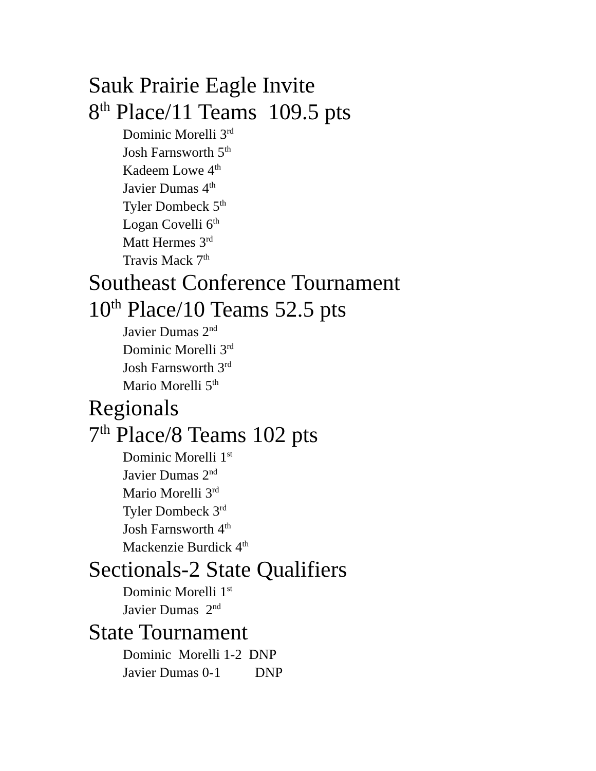Sauk Prairie Eagle Invite
8<sup>th</sup> Place/11 Teams 109.5 pts
Dominic Morelli 3<sup>rd</sup>
Josh Farnsworth 5<sup>th</sup>
Kadeem Lowe 4<sup>th</sup>
Javier Dumas 4<sup>th</sup>
Tyler Dombeck 5<sup>th</sup>
Logan Covelli 6<sup>th</sup>
Matt Hermes 3<sup>rd</sup>
Travis Mack 7<sup>th</sup>
Southeast Conference Tournament
10<sup>th</sup> Place/10 Teams 52.5 pts
Javier Dumas 2<sup>nd</sup>
Dominic Morelli 3<sup>rd</sup>
Josh Farnsworth 3<sup>rd</sup>
Mario Morelli 5<sup>th</sup>
Regionals
7<sup>th</sup> Place/8 Teams 102 pts
Dominic Morelli 1<sup>st</sup>
Javier Dumas 2<sup>nd</sup>
Mario Morelli 3<sup>rd</sup>
Tyler Dombeck 3<sup>rd</sup>
Josh Farnsworth 4<sup>th</sup>
Mackenzie Burdick 4<sup>th</sup>
Sectionals-2 State Qualifiers
Dominic Morelli 1<sup>st</sup>
Javier Dumas 2<sup>nd</sup>
State Tournament
Dominic Morelli 1-2 DNP
Javier Dumas 0-1 DNP